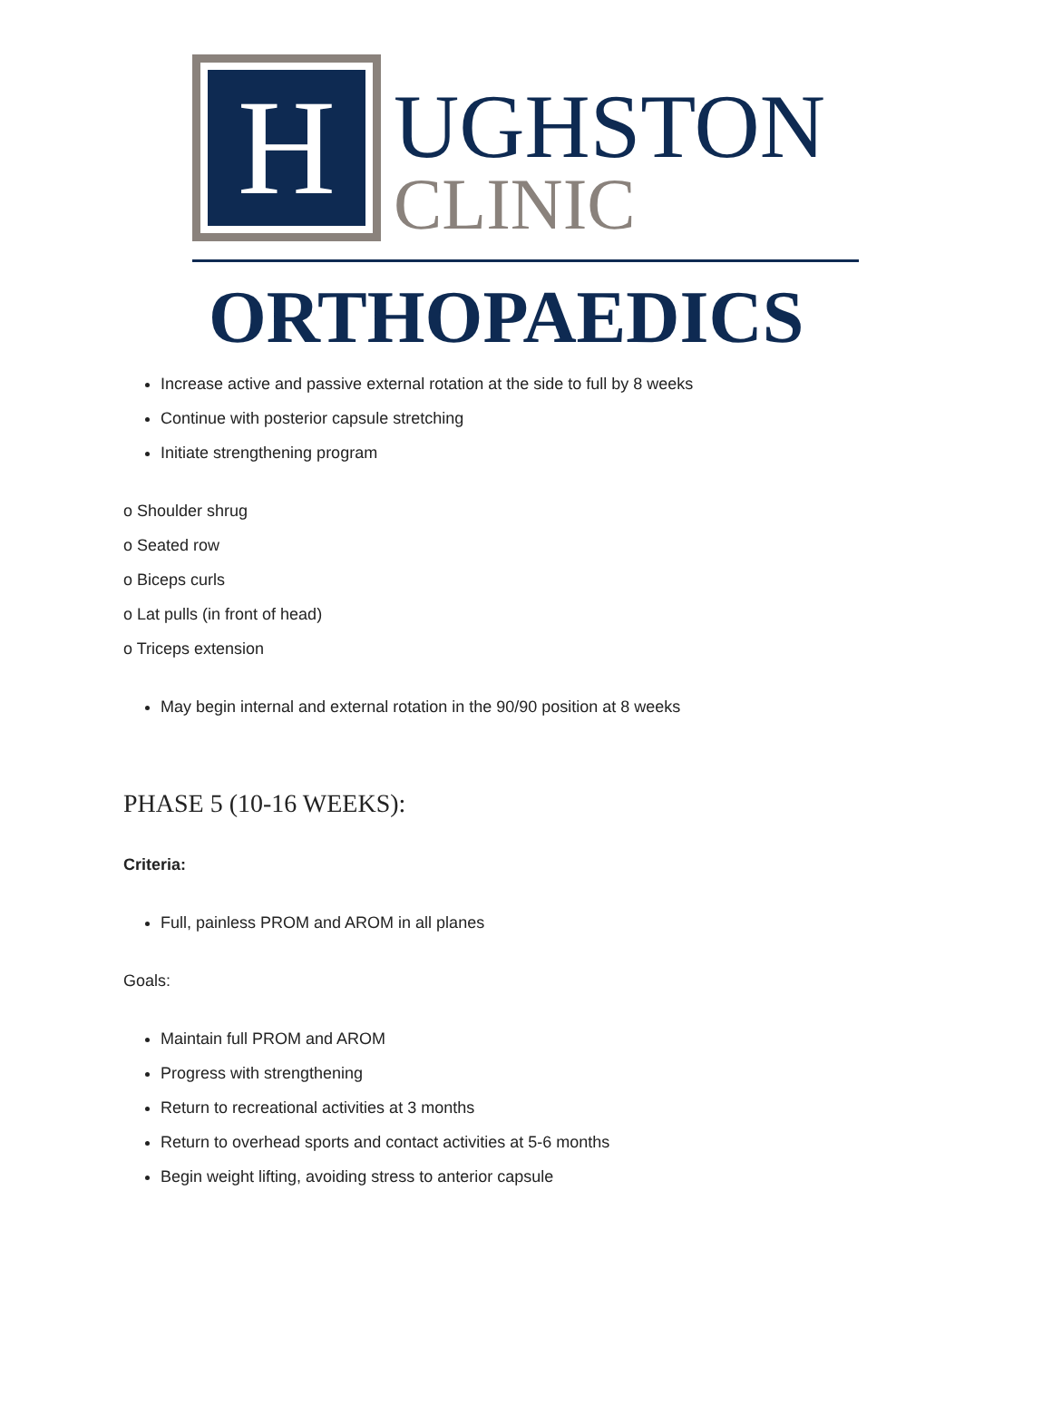H
UGHSTON
CLINIC
ORTHOPAEDICS
Increase active and passive external rotation at the side to full by 8 weeks
Continue with posterior capsule stretching
Initiate strengthening program
o Shoulder shrug
o Seated row
o Biceps curls
o Lat pulls (in front of head)
o Triceps extension
May begin internal and external rotation in the 90/90 position at 8 weeks
PHASE 5 (10-16 WEEKS):
Criteria:
Full, painless PROM and AROM in all planes
Goals:
Maintain full PROM and AROM
Progress with strengthening
Return to recreational activities at 3 months
Return to overhead sports and contact activities at 5-6 months
Begin weight lifting, avoiding stress to anterior capsule